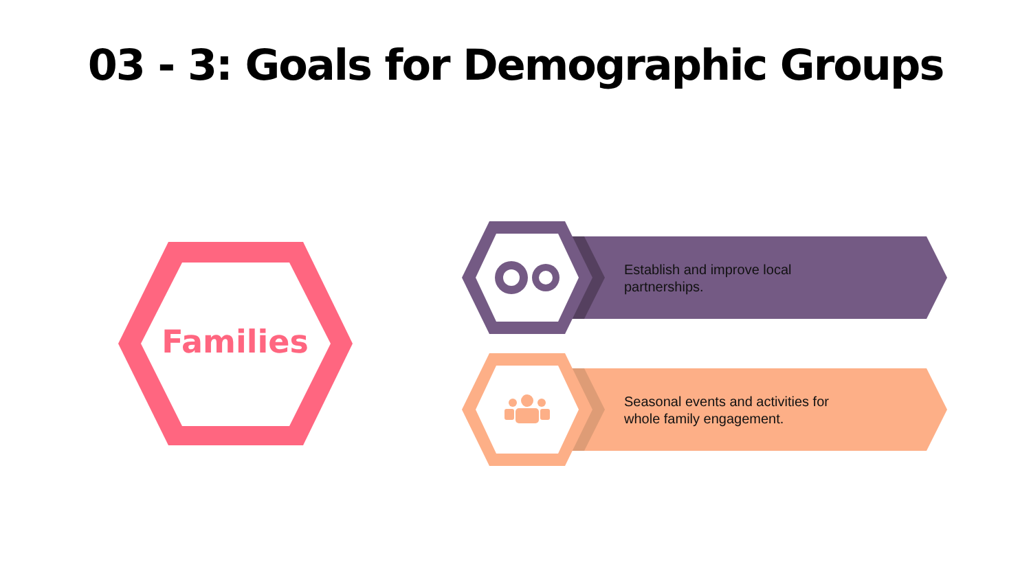03 - 3: Goals for Demographic Groups
Families
Establish and improve local partnerships.
Seasonal events and activities for whole family engagement.